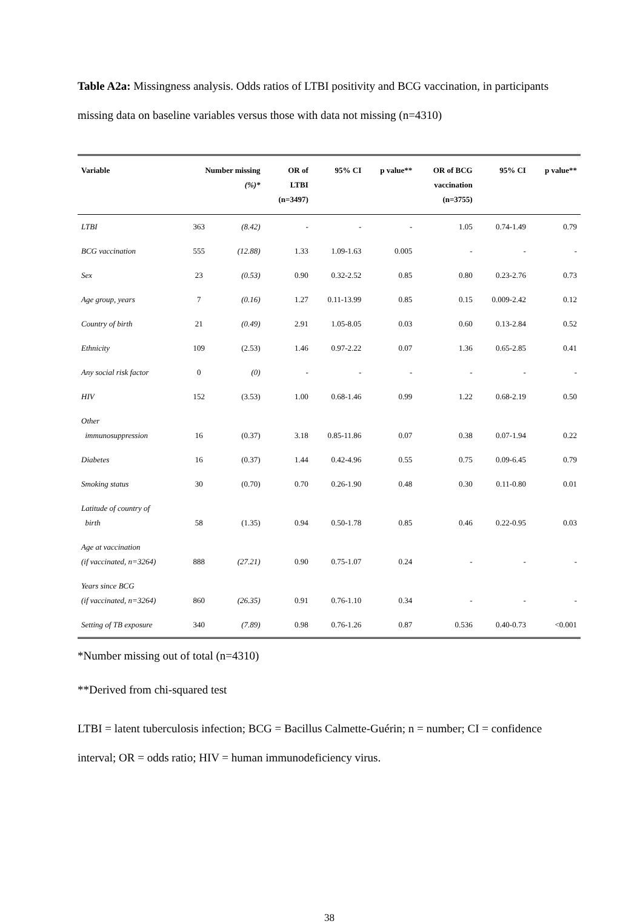Table A2a: Missingness analysis. Odds ratios of LTBI positivity and BCG vaccination, in participants missing data on baseline variables versus those with data not missing (n=4310)
| Variable | Number missing (%)* | | OR of LTBI (n=3497) | 95% CI | p value** | OR of BCG vaccination (n=3755) | 95% CI | p value** |
| --- | --- | --- | --- | --- | --- | --- | --- | --- |
| LTBI | 363 | (8.42) | - | - | - | 1.05 | 0.74-1.49 | 0.79 |
| BCG vaccination | 555 | (12.88) | 1.33 | 1.09-1.63 | 0.005 | - | - | - |
| Sex | 23 | (0.53) | 0.90 | 0.32-2.52 | 0.85 | 0.80 | 0.23-2.76 | 0.73 |
| Age group, years | 7 | (0.16) | 1.27 | 0.11-13.99 | 0.85 | 0.15 | 0.009-2.42 | 0.12 |
| Country of birth | 21 | (0.49) | 2.91 | 1.05-8.05 | 0.03 | 0.60 | 0.13-2.84 | 0.52 |
| Ethnicity | 109 | (2.53) | 1.46 | 0.97-2.22 | 0.07 | 1.36 | 0.65-2.85 | 0.41 |
| Any social risk factor | 0 | (0) | - | - | - | - | - | - |
| HIV | 152 | (3.53) | 1.00 | 0.68-1.46 | 0.99 | 1.22 | 0.68-2.19 | 0.50 |
| Other immunosuppression | 16 | (0.37) | 3.18 | 0.85-11.86 | 0.07 | 0.38 | 0.07-1.94 | 0.22 |
| Diabetes | 16 | (0.37) | 1.44 | 0.42-4.96 | 0.55 | 0.75 | 0.09-6.45 | 0.79 |
| Smoking status | 30 | (0.70) | 0.70 | 0.26-1.90 | 0.48 | 0.30 | 0.11-0.80 | 0.01 |
| Latitude of country of birth | 58 | (1.35) | 0.94 | 0.50-1.78 | 0.85 | 0.46 | 0.22-0.95 | 0.03 |
| Age at vaccination (if vaccinated, n=3264) | 888 | (27.21) | 0.90 | 0.75-1.07 | 0.24 | - | - | - |
| Years since BCG (if vaccinated, n=3264) | 860 | (26.35) | 0.91 | 0.76-1.10 | 0.34 | - | - | - |
| Setting of TB exposure | 340 | (7.89) | 0.98 | 0.76-1.26 | 0.87 | 0.536 | 0.40-0.73 | <0.001 |
*Number missing out of total (n=4310)
**Derived from chi-squared test
LTBI = latent tuberculosis infection; BCG = Bacillus Calmette-Guérin; n = number; CI = confidence interval; OR = odds ratio; HIV = human immunodeficiency virus.
38